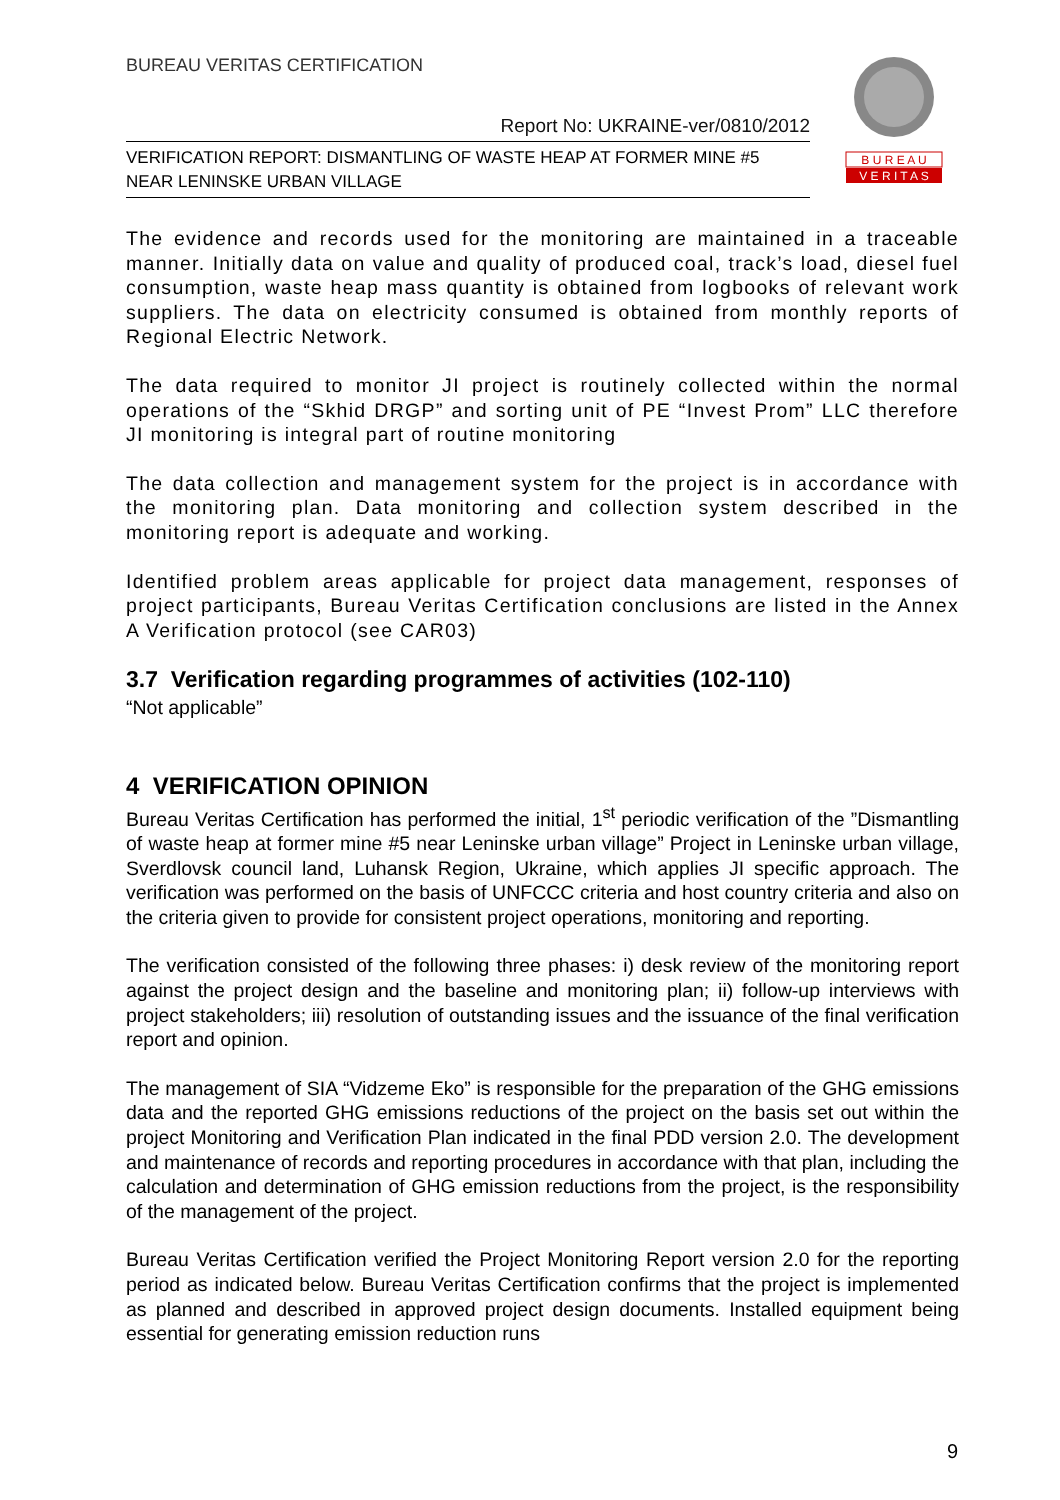BUREAU VERITAS CERTIFICATION
B U R E A U
V E R I T A S
Report No: UKRAINE-ver/0810/2012
VERIFICATION REPORT: DISMANTLING OF WASTE HEAP AT FORMER MINE #5 NEAR LENINSKE URBAN VILLAGE
The evidence and records used for the monitoring are maintained in a traceable manner. Initially data on value and quality of produced coal, track’s load, diesel fuel consumption, waste heap mass quantity is obtained from logbooks of relevant work suppliers. The data on electricity consumed is obtained from monthly reports of Regional Electric Network.
The data required to monitor JI project is routinely collected within the normal operations of the “Skhid DRGP” and sorting unit of PE “Invest Prom” LLC therefore JI monitoring is integral part of routine monitoring
The data collection and management system for the project is in accordance with the monitoring plan. Data monitoring and collection system described in the monitoring report is adequate and working.
Identified problem areas applicable for project data management, responses of project participants, Bureau Veritas Certification conclusions are listed in the Annex A Verification protocol (see CAR03)
3.7 Verification regarding programmes of activities (102-110)
“Not applicable”
4 VERIFICATION OPINION
Bureau Veritas Certification has performed the initial, 1<sup>st</sup> periodic verification of the ”Dismantling of waste heap at former mine #5 near Leninske urban village” Project in Leninske urban village, Sverdlovsk council land, Luhansk Region, Ukraine, which applies JI specific approach. The verification was performed on the basis of UNFCCC criteria and host country criteria and also on the criteria given to provide for consistent project operations, monitoring and reporting.
The verification consisted of the following three phases: i) desk review of the monitoring report against the project design and the baseline and monitoring plan; ii) follow-up interviews with project stakeholders; iii) resolution of outstanding issues and the issuance of the final verification report and opinion.
The management of SIA “Vidzeme Eko” is responsible for the preparation of the GHG emissions data and the reported GHG emissions reductions of the project on the basis set out within the project Monitoring and Verification Plan indicated in the final PDD version 2.0. The development and maintenance of records and reporting procedures in accordance with that plan, including the calculation and determination of GHG emission reductions from the project, is the responsibility of the management of the project.
Bureau Veritas Certification verified the Project Monitoring Report version 2.0 for the reporting period as indicated below. Bureau Veritas Certification confirms that the project is implemented as planned and described in approved project design documents. Installed equipment being essential for generating emission reduction runs
9